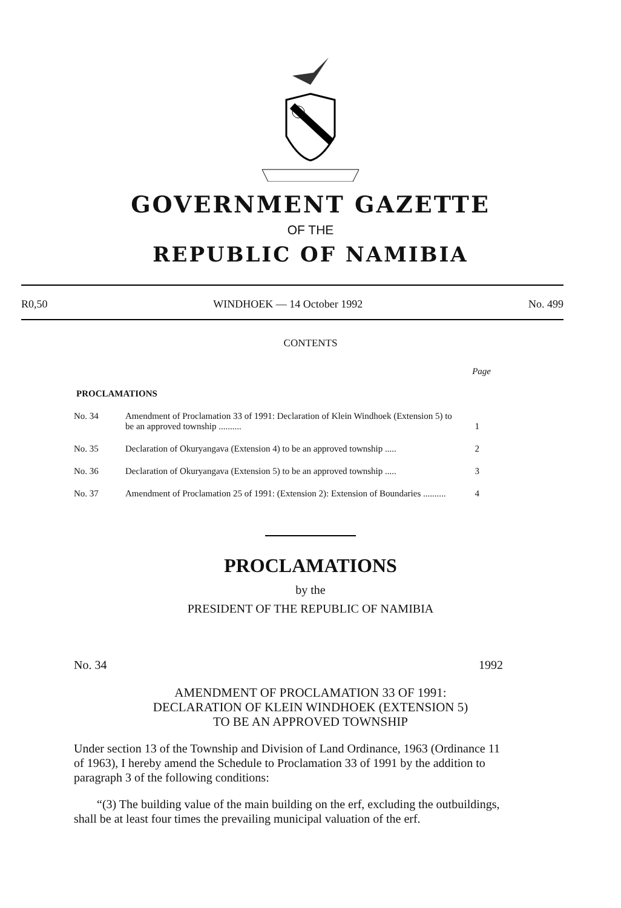GOVERNMENT GAZETTE
OF THE
REPUBLIC OF NAMIBIA
R0,50 WINDHOEK — 14 October 1992 No. 499
CONTENTS
Page
PROCLAMATIONS
| No. 34 | Amendment of Proclamation 33 of 1991: Declaration of Klein Windhoek (Extension 5) to be an approved township .......... | 1 |
| No. 35 | Declaration of Okuryangava (Extension 4) to be an approved township ..... | 2 |
| No. 36 | Declaration of Okuryangava (Extension 5) to be an approved township ..... | 3 |
| No. 37 | Amendment of Proclamation 25 of 1991: (Extension 2): Extension of Boundaries .......... | 4 |
PROCLAMATIONS
by the
PRESIDENT OF THE REPUBLIC OF NAMIBIA
No. 34 1992
AMENDMENT OF PROCLAMATION 33 OF 1991:
DECLARATION OF KLEIN WINDHOEK (EXTENSION 5)
TO BE AN APPROVED TOWNSHIP
Under section 13 of the Township and Division of Land Ordinance, 1963 (Ordinance 11 of 1963), I hereby amend the Schedule to Proclamation 33 of 1991 by the addition to paragraph 3 of the following conditions:
“(3) The building value of the main building on the erf, excluding the outbuildings, shall be at least four times the prevailing municipal valuation of the erf.